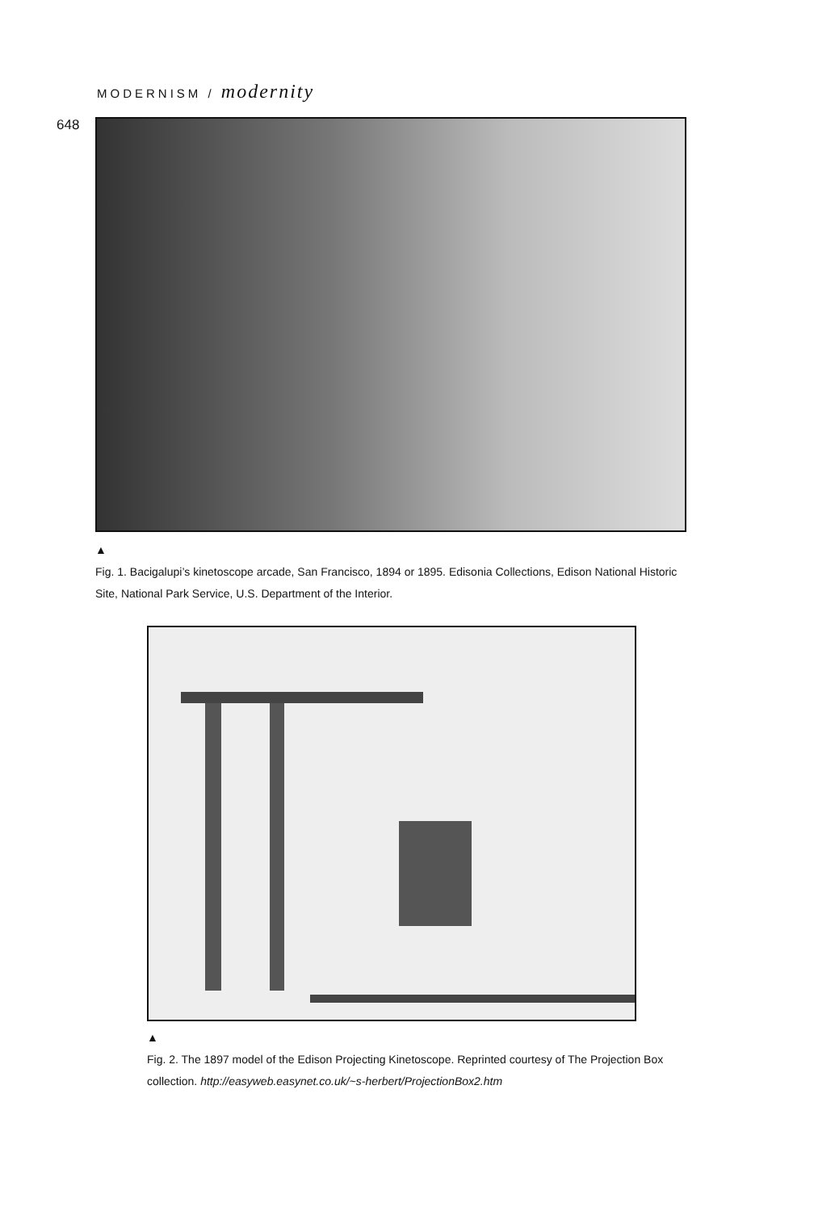MODERNISM / modernity
648
▲
Fig. 1. Bacigalupi’s kinetoscope arcade, San Francisco, 1894 or 1895. Edisonia Collections, Edison National Historic Site, National Park Service, U.S. Department of the Interior.
▲
Fig. 2. The 1897 model of the Edison Projecting Kinetoscope. Reprinted courtesy of The Projection Box collection. http://easyweb.easynet.co.uk/~s-herbert/ProjectionBox2.htm